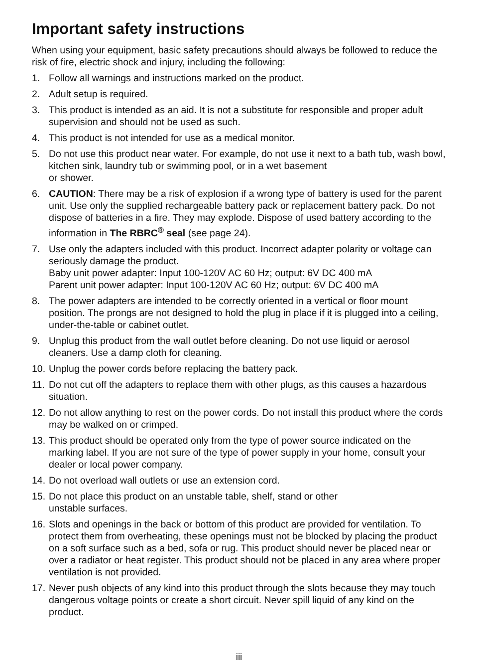Important safety instructions
When using your equipment, basic safety precautions should always be followed to reduce the risk of fire, electric shock and injury, including the following:
1. Follow all warnings and instructions marked on the product.
2. Adult setup is required.
3. This product is intended as an aid. It is not a substitute for responsible and proper adult supervision and should not be used as such.
4. This product is not intended for use as a medical monitor.
5. Do not use this product near water. For example, do not use it next to a bath tub, wash bowl, kitchen sink, laundry tub or swimming pool, or in a wet basement
or shower.
6. CAUTION: There may be a risk of explosion if a wrong type of battery is used for the parent unit. Use only the supplied rechargeable battery pack or replacement battery pack. Do not dispose of batteries in a fire. They may explode. Dispose of used battery according to the information in The RBRC<sup>®</sup> seal (see page 24).
7. Use only the adapters included with this product. Incorrect adapter polarity or voltage can seriously damage the product.
Baby unit power adapter: Input 100-120V AC 60 Hz; output: 6V DC 400 mA
Parent unit power adapter: Input 100-120V AC 60 Hz; output: 6V DC 400 mA
8. The power adapters are intended to be correctly oriented in a vertical or floor mount position. The prongs are not designed to hold the plug in place if it is plugged into a ceiling, under-the-table or cabinet outlet.
9. Unplug this product from the wall outlet before cleaning. Do not use liquid or aerosol cleaners. Use a damp cloth for cleaning.
10. Unplug the power cords before replacing the battery pack.
11. Do not cut off the adapters to replace them with other plugs, as this causes a hazardous situation.
12. Do not allow anything to rest on the power cords. Do not install this product where the cords may be walked on or crimped.
13. This product should be operated only from the type of power source indicated on the marking label. If you are not sure of the type of power supply in your home, consult your dealer or local power company.
14. Do not overload wall outlets or use an extension cord.
15. Do not place this product on an unstable table, shelf, stand or other
unstable surfaces.
16. Slots and openings in the back or bottom of this product are provided for ventilation. To protect them from overheating, these openings must not be blocked by placing the product on a soft surface such as a bed, sofa or rug. This product should never be placed near or over a radiator or heat register. This product should not be placed in any area where proper ventilation is not provided.
17. Never push objects of any kind into this product through the slots because they may touch dangerous voltage points or create a short circuit. Never spill liquid of any kind on the product.
iii